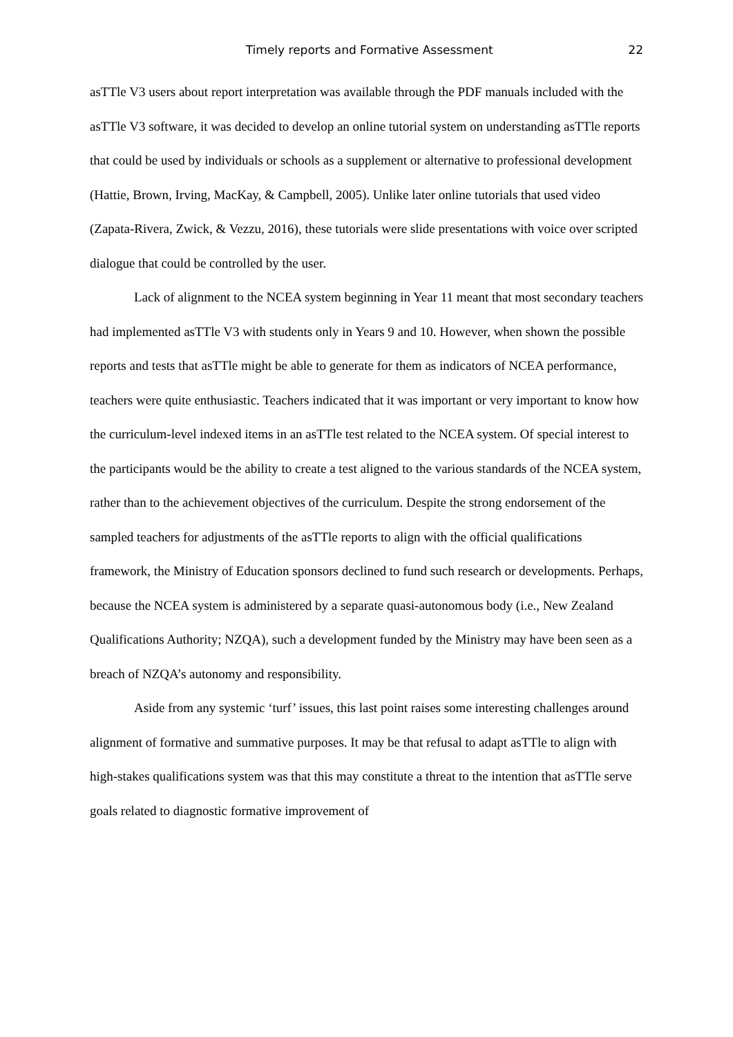Timely reports and Formative Assessment 22
asTTle V3 users about report interpretation was available through the PDF manuals included with the asTTle V3 software, it was decided to develop an online tutorial system on understanding asTTle reports that could be used by individuals or schools as a supplement or alternative to professional development (Hattie, Brown, Irving, MacKay, & Campbell, 2005). Unlike later online tutorials that used video (Zapata-Rivera, Zwick, & Vezzu, 2016), these tutorials were slide presentations with voice over scripted dialogue that could be controlled by the user.
Lack of alignment to the NCEA system beginning in Year 11 meant that most secondary teachers had implemented asTTle V3 with students only in Years 9 and 10. However, when shown the possible reports and tests that asTTle might be able to generate for them as indicators of NCEA performance, teachers were quite enthusiastic. Teachers indicated that it was important or very important to know how the curriculum-level indexed items in an asTTle test related to the NCEA system. Of special interest to the participants would be the ability to create a test aligned to the various standards of the NCEA system, rather than to the achievement objectives of the curriculum. Despite the strong endorsement of the sampled teachers for adjustments of the asTTle reports to align with the official qualifications framework, the Ministry of Education sponsors declined to fund such research or developments. Perhaps, because the NCEA system is administered by a separate quasi-autonomous body (i.e., New Zealand Qualifications Authority; NZQA), such a development funded by the Ministry may have been seen as a breach of NZQA’s autonomy and responsibility.
Aside from any systemic ‘turf’ issues, this last point raises some interesting challenges around alignment of formative and summative purposes. It may be that refusal to adapt asTTle to align with high-stakes qualifications system was that this may constitute a threat to the intention that asTTle serve goals related to diagnostic formative improvement of